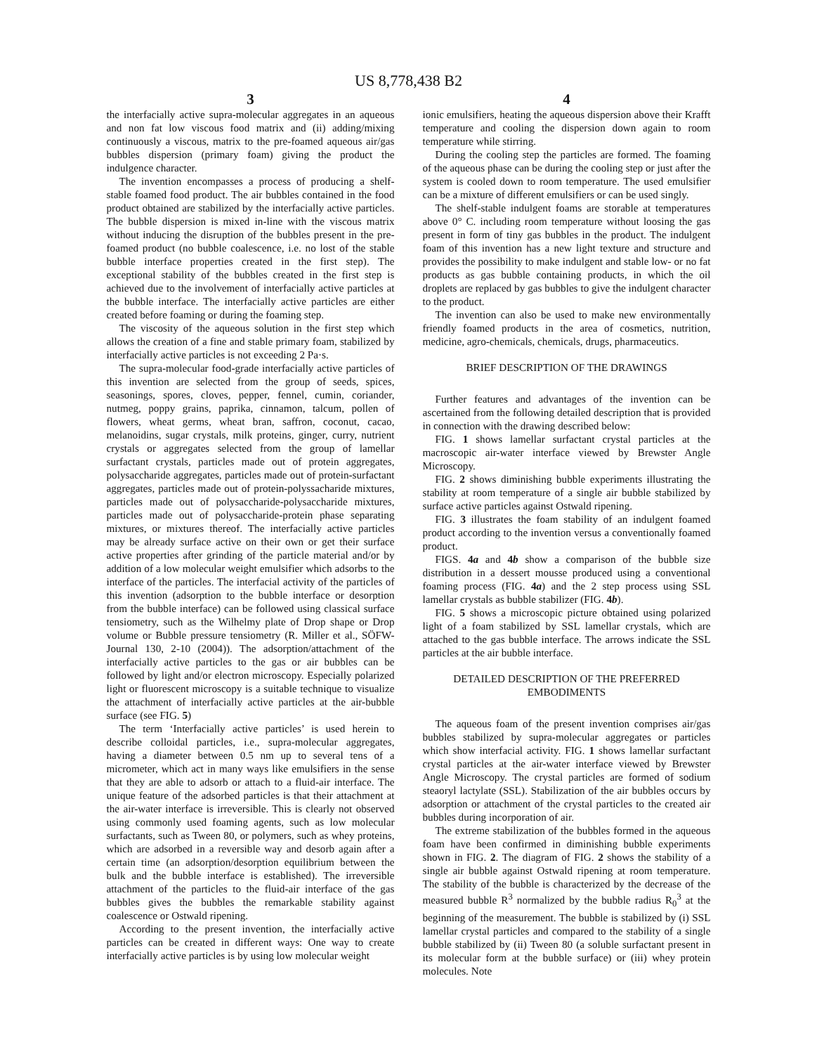US 8,778,438 B2
3
the interfacially active supra-molecular aggregates in an aqueous and non fat low viscous food matrix and (ii) adding/mixing continuously a viscous, matrix to the pre-foamed aqueous air/gas bubbles dispersion (primary foam) giving the product the indulgence character.
The invention encompasses a process of producing a shelf-stable foamed food product. The air bubbles contained in the food product obtained are stabilized by the interfacially active particles. The bubble dispersion is mixed in-line with the viscous matrix without inducing the disruption of the bubbles present in the pre-foamed product (no bubble coalescence, i.e. no lost of the stable bubble interface properties created in the first step). The exceptional stability of the bubbles created in the first step is achieved due to the involvement of interfacially active particles at the bubble interface. The interfacially active particles are either created before foaming or during the foaming step.
The viscosity of the aqueous solution in the first step which allows the creation of a fine and stable primary foam, stabilized by interfacially active particles is not exceeding 2 Pa·s.
The supra-molecular food-grade interfacially active particles of this invention are selected from the group of seeds, spices, seasonings, spores, cloves, pepper, fennel, cumin, coriander, nutmeg, poppy grains, paprika, cinnamon, talcum, pollen of flowers, wheat germs, wheat bran, saffron, coconut, cacao, melanoidins, sugar crystals, milk proteins, ginger, curry, nutrient crystals or aggregates selected from the group of lamellar surfactant crystals, particles made out of protein aggregates, polysaccharide aggregates, particles made out of protein-surfactant aggregates, particles made out of protein-polyssacharide mixtures, particles made out of polysaccharide-polysaccharide mixtures, particles made out of polysaccharide-protein phase separating mixtures, or mixtures thereof. The interfacially active particles may be already surface active on their own or get their surface active properties after grinding of the particle material and/or by addition of a low molecular weight emulsifier which adsorbs to the interface of the particles. The interfacial activity of the particles of this invention (adsorption to the bubble interface or desorption from the bubble interface) can be followed using classical surface tensiometry, such as the Wilhelmy plate of Drop shape or Drop volume or Bubble pressure tensiometry (R. Miller et al., SÖFW-Journal 130, 2-10 (2004)). The adsorption/attachment of the interfacially active particles to the gas or air bubbles can be followed by light and/or electron microscopy. Especially polarized light or fluorescent microscopy is a suitable technique to visualize the attachment of interfacially active particles at the air-bubble surface (see FIG. 5)
The term ‘Interfacially active particles’ is used herein to describe colloidal particles, i.e., supra-molecular aggregates, having a diameter between 0.5 nm up to several tens of a micrometer, which act in many ways like emulsifiers in the sense that they are able to adsorb or attach to a fluid-air interface. The unique feature of the adsorbed particles is that their attachment at the air-water interface is irreversible. This is clearly not observed using commonly used foaming agents, such as low molecular surfactants, such as Tween 80, or polymers, such as whey proteins, which are adsorbed in a reversible way and desorb again after a certain time (an adsorption/desorption equilibrium between the bulk and the bubble interface is established). The irreversible attachment of the particles to the fluid-air interface of the gas bubbles gives the bubbles the remarkable stability against coalescence or Ostwald ripening.
According to the present invention, the interfacially active particles can be created in different ways: One way to create interfacially active particles is by using low molecular weight
4
ionic emulsifiers, heating the aqueous dispersion above their Krafft temperature and cooling the dispersion down again to room temperature while stirring.
During the cooling step the particles are formed. The foaming of the aqueous phase can be during the cooling step or just after the system is cooled down to room temperature. The used emulsifier can be a mixture of different emulsifiers or can be used singly.
The shelf-stable indulgent foams are storable at temperatures above 0° C. including room temperature without loosing the gas present in form of tiny gas bubbles in the product. The indulgent foam of this invention has a new light texture and structure and provides the possibility to make indulgent and stable low- or no fat products as gas bubble containing products, in which the oil droplets are replaced by gas bubbles to give the indulgent character to the product.
The invention can also be used to make new environmentally friendly foamed products in the area of cosmetics, nutrition, medicine, agro-chemicals, chemicals, drugs, pharmaceutics.
BRIEF DESCRIPTION OF THE DRAWINGS
Further features and advantages of the invention can be ascertained from the following detailed description that is provided in connection with the drawing described below:
FIG. 1 shows lamellar surfactant crystal particles at the macroscopic air-water interface viewed by Brewster Angle Microscopy.
FIG. 2 shows diminishing bubble experiments illustrating the stability at room temperature of a single air bubble stabilized by surface active particles against Ostwald ripening.
FIG. 3 illustrates the foam stability of an indulgent foamed product according to the invention versus a conventionally foamed product.
FIGS. 4a and 4b show a comparison of the bubble size distribution in a dessert mousse produced using a conventional foaming process (FIG. 4a) and the 2 step process using SSL lamellar crystals as bubble stabilizer (FIG. 4b).
FIG. 5 shows a microscopic picture obtained using polarized light of a foam stabilized by SSL lamellar crystals, which are attached to the gas bubble interface. The arrows indicate the SSL particles at the air bubble interface.
DETAILED DESCRIPTION OF THE PREFERRED
EMBODIMENTS
The aqueous foam of the present invention comprises air/gas bubbles stabilized by supra-molecular aggregates or particles which show interfacial activity. FIG. 1 shows lamellar surfactant crystal particles at the air-water interface viewed by Brewster Angle Microscopy. The crystal particles are formed of sodium steaoryl lactylate (SSL). Stabilization of the air bubbles occurs by adsorption or attachment of the crystal particles to the created air bubbles during incorporation of air.
The extreme stabilization of the bubbles formed in the aqueous foam have been confirmed in diminishing bubble experiments shown in FIG. 2. The diagram of FIG. 2 shows the stability of a single air bubble against Ostwald ripening at room temperature. The stability of the bubble is characterized by the decrease of the measured bubble R<sup>3</sup> normalized by the bubble radius R<sub>0</sub><sup>3</sup> at the beginning of the measurement. The bubble is stabilized by (i) SSL lamellar crystal particles and compared to the stability of a single bubble stabilized by (ii) Tween 80 (a soluble surfactant present in its molecular form at the bubble surface) or (iii) whey protein molecules. Note